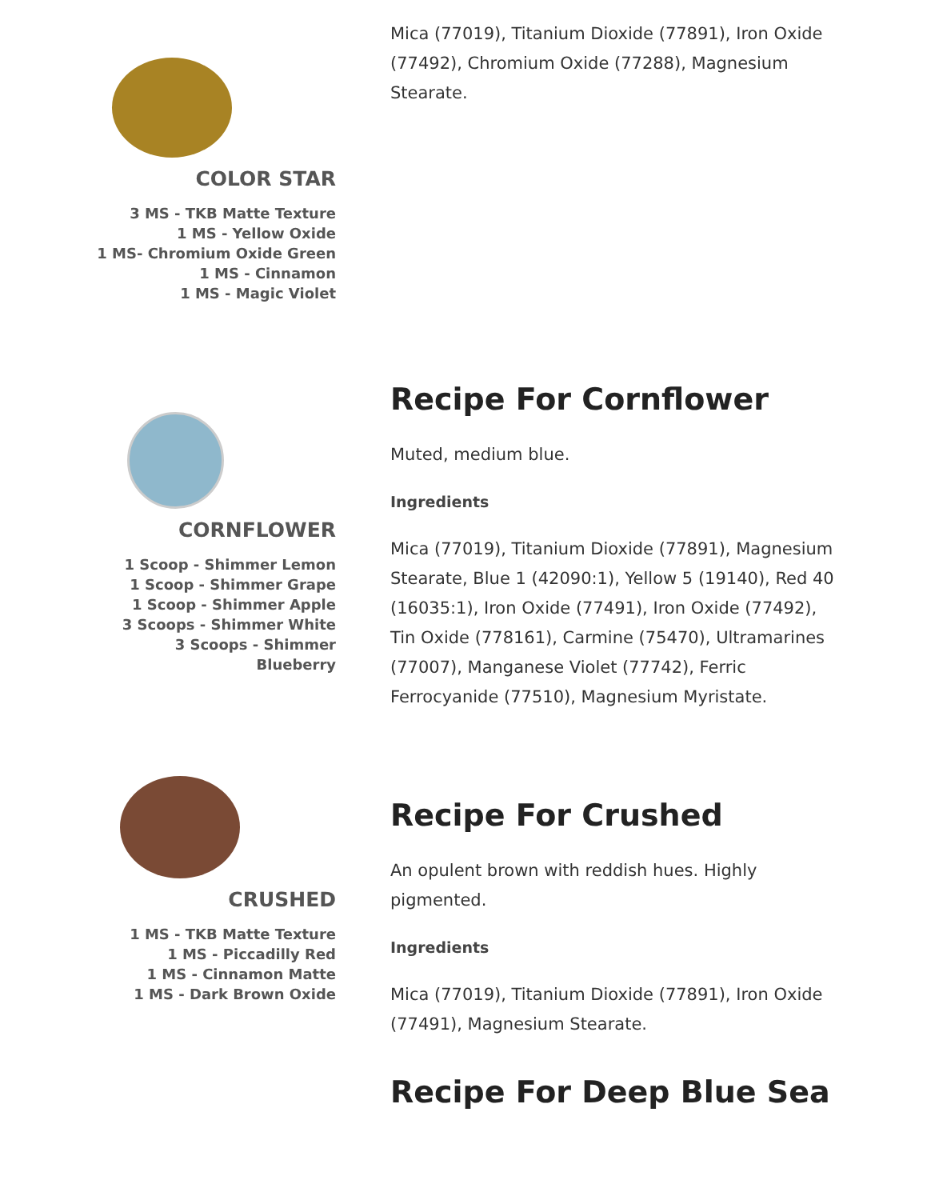COLOR STAR
3 MS - TKB Matte Texture
1 MS - Yellow Oxide
1 MS- Chromium Oxide Green
1 MS - Cinnamon
1 MS - Magic Violet
Mica (77019), Titanium Dioxide (77891), Iron Oxide (77492), Chromium Oxide (77288), Magnesium Stearate.
CORNFLOWER
1 Scoop - Shimmer Lemon
1 Scoop - Shimmer Grape
1 Scoop - Shimmer Apple
3 Scoops - Shimmer White
3 Scoops - Shimmer Blueberry
Recipe For Cornflower
Muted, medium blue.
Ingredients
Mica (77019), Titanium Dioxide (77891), Magnesium Stearate, Blue 1 (42090:1), Yellow 5 (19140), Red 40 (16035:1), Iron Oxide (77491), Iron Oxide (77492), Tin Oxide (778161), Carmine (75470), Ultramarines (77007), Manganese Violet (77742), Ferric Ferrocyanide (77510), Magnesium Myristate.
CRUSHED
1 MS - TKB Matte Texture
1 MS - Piccadilly Red
1 MS - Cinnamon Matte
1 MS - Dark Brown Oxide
Recipe For Crushed
An opulent brown with reddish hues. Highly pigmented.
Ingredients
Mica (77019), Titanium Dioxide (77891), Iron Oxide (77491), Magnesium Stearate.
Recipe For Deep Blue Sea